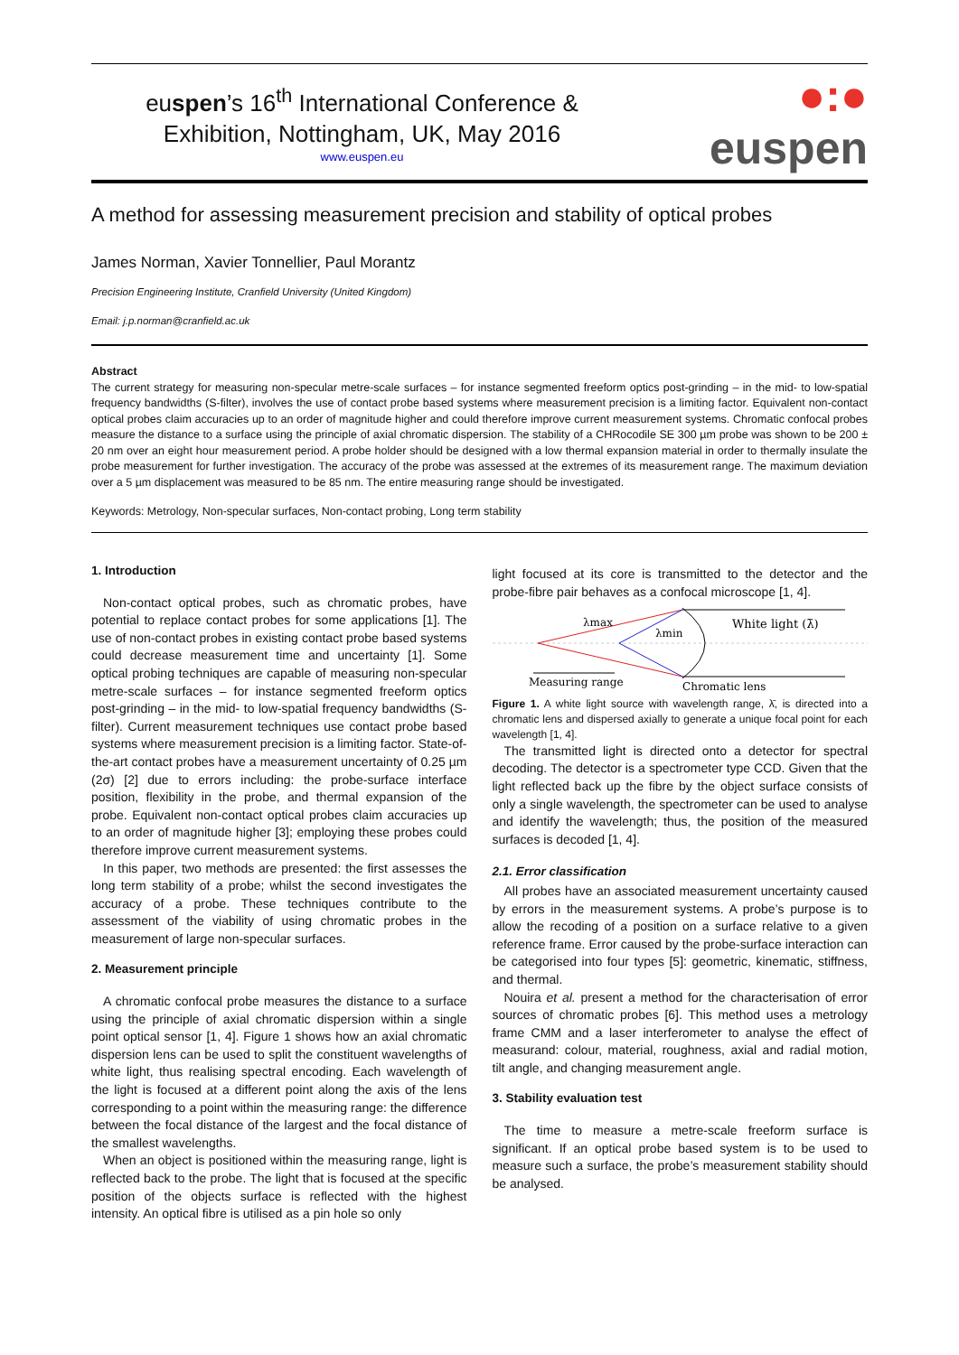euspen’s 16<sup>th</sup> International Conference &
Exhibition, Nottingham, UK, May 2016
www.euspen.eu
●:● euspen
A method for assessing measurement precision and stability of optical probes
James Norman, Xavier Tonnellier, Paul Morantz
Precision Engineering Institute, Cranfield University (United Kingdom)
Email: j.p.norman@cranfield.ac.uk
Abstract
The current strategy for measuring non-specular metre-scale surfaces – for instance segmented freeform optics post-grinding – in the mid- to low-spatial frequency bandwidths (S-filter), involves the use of contact probe based systems where measurement precision is a limiting factor. Equivalent non-contact optical probes claim accuracies up to an order of magnitude higher and could therefore improve current measurement systems. Chromatic confocal probes measure the distance to a surface using the principle of axial chromatic dispersion. The stability of a CHRocodile SE 300 µm probe was shown to be 200 ± 20 nm over an eight hour measurement period. A probe holder should be designed with a low thermal expansion material in order to thermally insulate the probe measurement for further investigation. The accuracy of the probe was assessed at the extremes of its measurement range. The maximum deviation over a 5 µm displacement was measured to be 85 nm. The entire measuring range should be investigated.
Keywords: Metrology, Non-specular surfaces, Non-contact probing, Long term stability
1. Introduction
Non-contact optical probes, such as chromatic probes, have potential to replace contact probes for some applications [1]. The use of non-contact probes in existing contact probe based systems could decrease measurement time and uncertainty [1]. Some optical probing techniques are capable of measuring non-specular metre-scale surfaces – for instance segmented freeform optics post-grinding – in the mid- to low-spatial frequency bandwidths (S-filter). Current measurement techniques use contact probe based systems where measurement precision is a limiting factor. State-of-the-art contact probes have a measurement uncertainty of 0.25 µm (2σ) [2] due to errors including: the probe-surface interface position, flexibility in the probe, and thermal expansion of the probe. Equivalent non-contact optical probes claim accuracies up to an order of magnitude higher [3]; employing these probes could therefore improve current measurement systems.
In this paper, two methods are presented: the first assesses the long term stability of a probe; whilst the second investigates the accuracy of a probe. These techniques contribute to the assessment of the viability of using chromatic probes in the measurement of large non-specular surfaces.
2. Measurement principle
A chromatic confocal probe measures the distance to a surface using the principle of axial chromatic dispersion within a single point optical sensor [1, 4]. Figure 1 shows how an axial chromatic dispersion lens can be used to split the constituent wavelengths of white light, thus realising spectral encoding. Each wavelength of the light is focused at a different point along the axis of the lens corresponding to a point within the measuring range: the difference between the focal distance of the largest and the focal distance of the smallest wavelengths.
When an object is positioned within the measuring range, light is reflected back to the probe. The light that is focused at the specific position of the objects surface is reflected with the highest intensity. An optical fibre is utilised as a pin hole so only
light focused at its core is transmitted to the detector and the probe-fibre pair behaves as a confocal microscope [1, 4].
λmax
λmin
White light (λ̄)
Measuring range
Chromatic lens
Figure 1. A white light source with wavelength range, λ̄, is directed into a chromatic lens and dispersed axially to generate a unique focal point for each wavelength [1, 4].
The transmitted light is directed onto a detector for spectral decoding. The detector is a spectrometer type CCD. Given that the light reflected back up the fibre by the object surface consists of only a single wavelength, the spectrometer can be used to analyse and identify the wavelength; thus, the position of the measured surfaces is decoded [1, 4].
2.1. Error classification
All probes have an associated measurement uncertainty caused by errors in the measurement systems. A probe’s purpose is to allow the recoding of a position on a surface relative to a given reference frame. Error caused by the probe-surface interaction can be categorised into four types [5]: geometric, kinematic, stiffness, and thermal.
Nouira et al. present a method for the characterisation of error sources of chromatic probes [6]. This method uses a metrology frame CMM and a laser interferometer to analyse the effect of measurand: colour, material, roughness, axial and radial motion, tilt angle, and changing measurement angle.
3. Stability evaluation test
The time to measure a metre-scale freeform surface is significant. If an optical probe based system is to be used to measure such a surface, the probe’s measurement stability should be analysed.